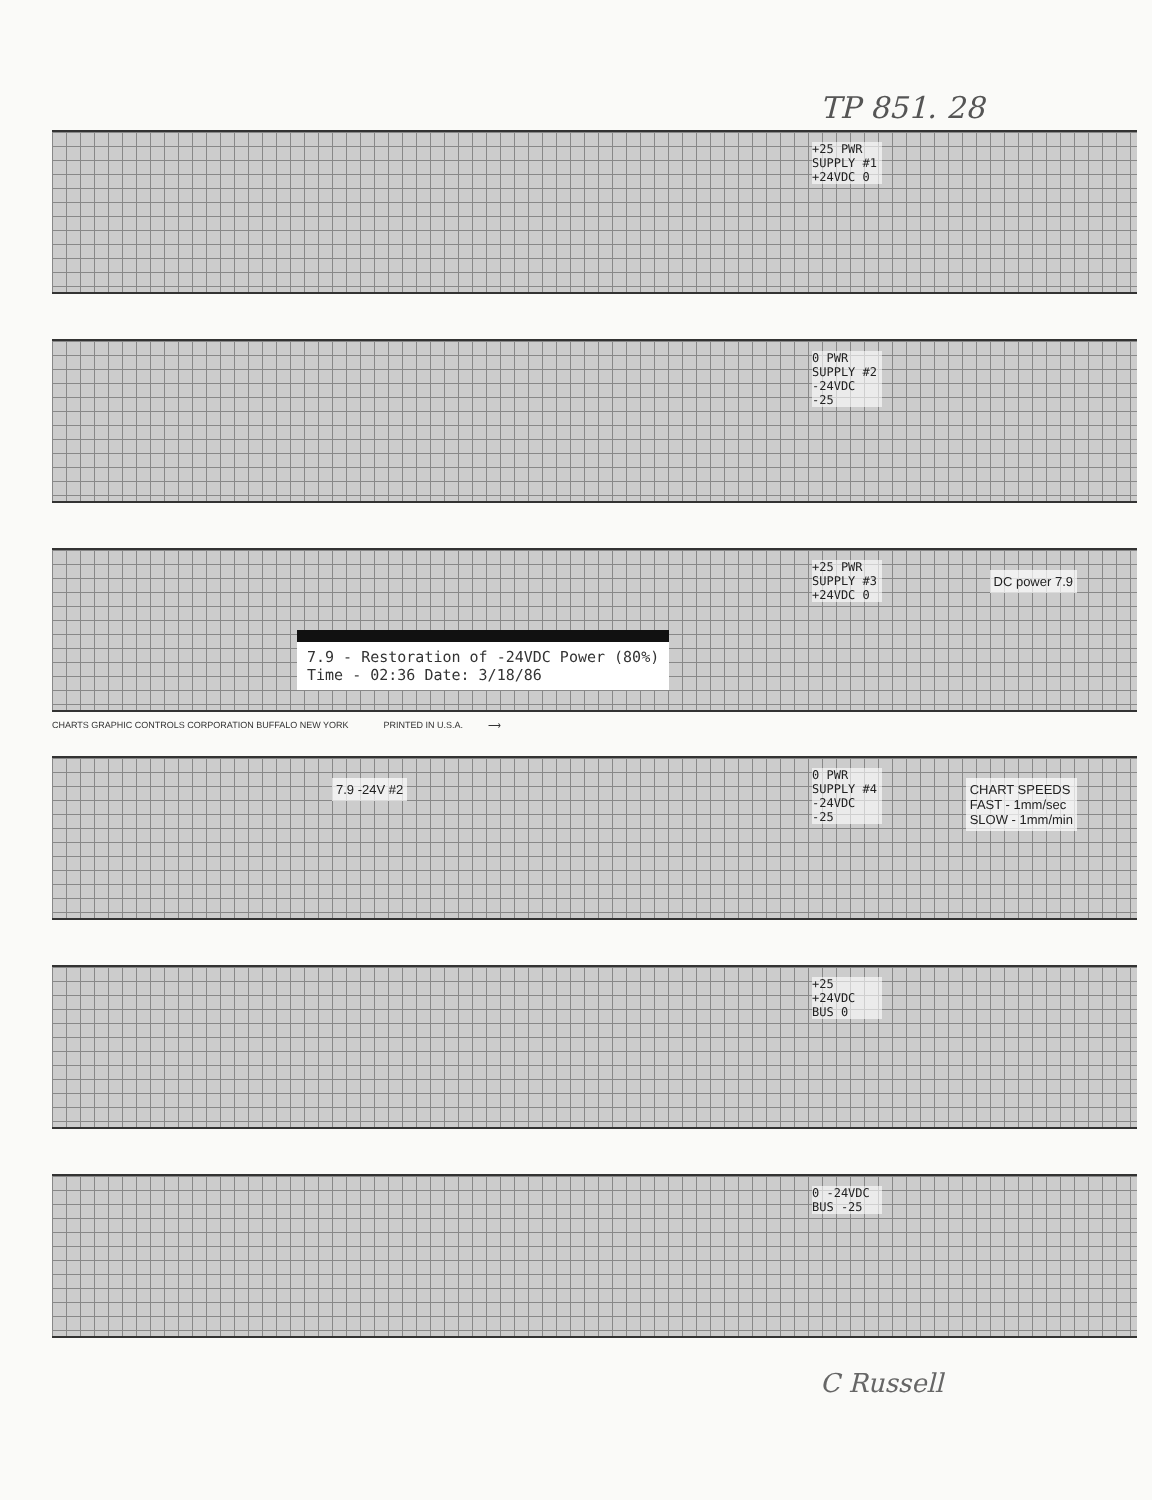TP 851. 28
+25 PWR SUPPLY #1 +24VDC 0
0 PWR SUPPLY #2 -24VDC -25
+25 PWR SUPPLY #3 +24VDC 0
7.9 - Restoration of -24VDC Power (80%)
Time - 02:36 Date: 3/18/86
DC power 7.9
CHARTS GRAPHIC CONTROLS CORPORATION BUFFALO NEW YORK PRINTED IN U.S.A. ⟶
0 PWR SUPPLY #4 -24VDC -25
CHART SPEEDS
FAST - 1mm/sec
SLOW - 1mm/min
7.9 -24V #2
+25 +24VDC BUS 0
0 -24VDC BUS -25
C Russell